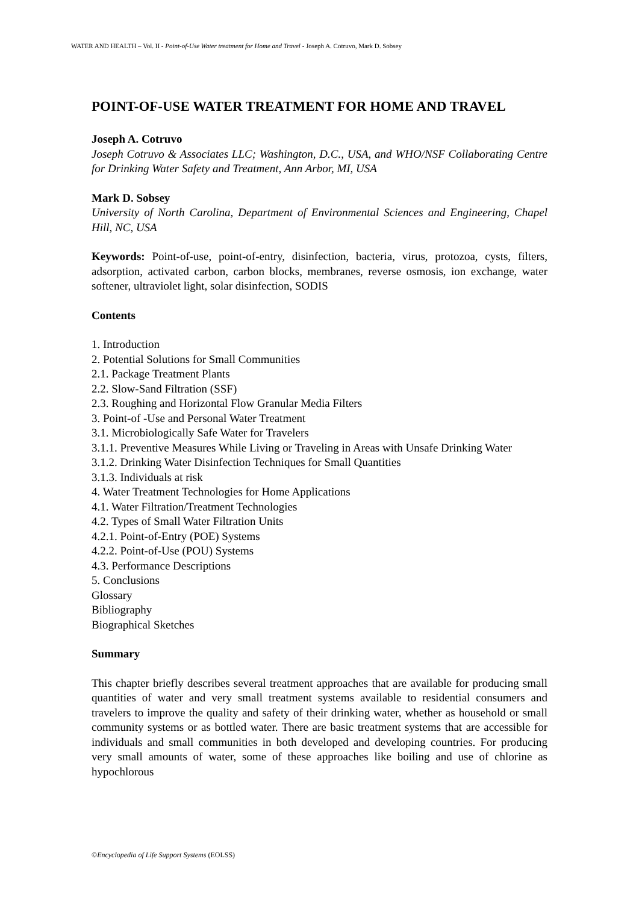WATER AND HEALTH – Vol. II - Point-of-Use Water treatment for Home and Travel - Joseph A. Cotruvo, Mark D. Sobsey
POINT-OF-USE WATER TREATMENT FOR HOME AND TRAVEL
Joseph A. Cotruvo
Joseph Cotruvo & Associates LLC; Washington, D.C., USA, and WHO/NSF Collaborating Centre for Drinking Water Safety and Treatment, Ann Arbor, MI, USA
Mark D. Sobsey
University of North Carolina, Department of Environmental Sciences and Engineering, Chapel Hill, NC, USA
Keywords: Point-of-use, point-of-entry, disinfection, bacteria, virus, protozoa, cysts, filters, adsorption, activated carbon, carbon blocks, membranes, reverse osmosis, ion exchange, water softener, ultraviolet light, solar disinfection, SODIS
Contents
1. Introduction
2. Potential Solutions for Small Communities
2.1. Package Treatment Plants
2.2. Slow-Sand Filtration (SSF)
2.3. Roughing and Horizontal Flow Granular Media Filters
3. Point-of -Use and Personal Water Treatment
3.1. Microbiologically Safe Water for Travelers
3.1.1. Preventive Measures While Living or Traveling in Areas with Unsafe Drinking Water
3.1.2. Drinking Water Disinfection Techniques for Small Quantities
3.1.3. Individuals at risk
4. Water Treatment Technologies for Home Applications
4.1. Water Filtration/Treatment Technologies
4.2. Types of Small Water Filtration Units
4.2.1. Point-of-Entry (POE) Systems
4.2.2. Point-of-Use (POU) Systems
4.3. Performance Descriptions
5. Conclusions
Glossary
Bibliography
Biographical Sketches
Summary
This chapter briefly describes several treatment approaches that are available for producing small quantities of water and very small treatment systems available to residential consumers and travelers to improve the quality and safety of their drinking water, whether as household or small community systems or as bottled water. There are basic treatment systems that are accessible for individuals and small communities in both developed and developing countries. For producing very small amounts of water, some of these approaches like boiling and use of chlorine as hypochlorous
©Encyclopedia of Life Support Systems (EOLSS)